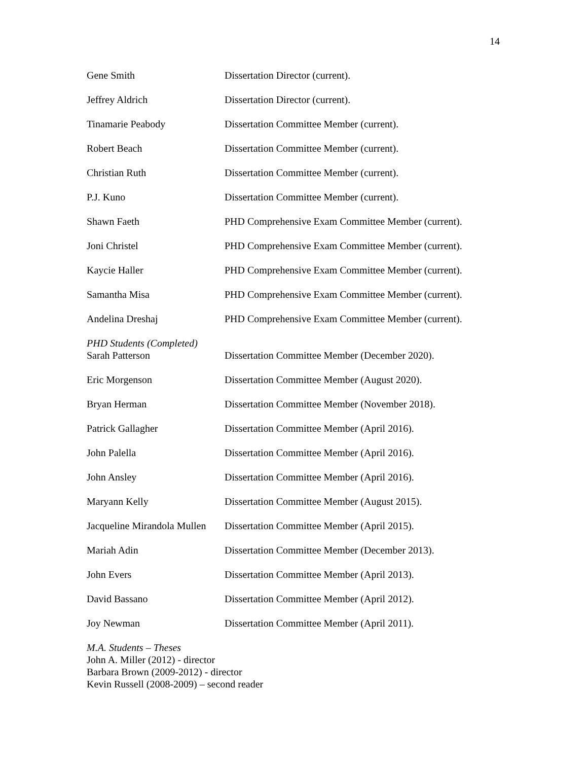14
Gene Smith Dissertation Director (current).
Jeffrey Aldrich Dissertation Director (current).
Tinamarie Peabody Dissertation Committee Member (current).
Robert Beach Dissertation Committee Member (current).
Christian Ruth Dissertation Committee Member (current).
P.J. Kuno Dissertation Committee Member (current).
Shawn Faeth PHD Comprehensive Exam Committee Member (current).
Joni Christel PHD Comprehensive Exam Committee Member (current).
Kaycie Haller PHD Comprehensive Exam Committee Member (current).
Samantha Misa PHD Comprehensive Exam Committee Member (current).
Andelina Dreshaj PHD Comprehensive Exam Committee Member (current).
PHD Students (Completed)
Sarah Patterson Dissertation Committee Member (December 2020).
Eric Morgenson Dissertation Committee Member (August 2020).
Bryan Herman Dissertation Committee Member (November 2018).
Patrick Gallagher Dissertation Committee Member (April 2016).
John Palella Dissertation Committee Member (April 2016).
John Ansley Dissertation Committee Member (April 2016).
Maryann Kelly Dissertation Committee Member (August 2015).
Jacqueline Mirandola Mullen
Dissertation Committee Member (April 2015).
Mariah Adin Dissertation Committee Member (December 2013).
John Evers Dissertation Committee Member (April 2013).
David Bassano Dissertation Committee Member (April 2012).
Joy Newman Dissertation Committee Member (April 2011).
M.A. Students – Theses
John A. Miller (2012) - director
Barbara Brown (2009-2012) - director
Kevin Russell (2008-2009) – second reader